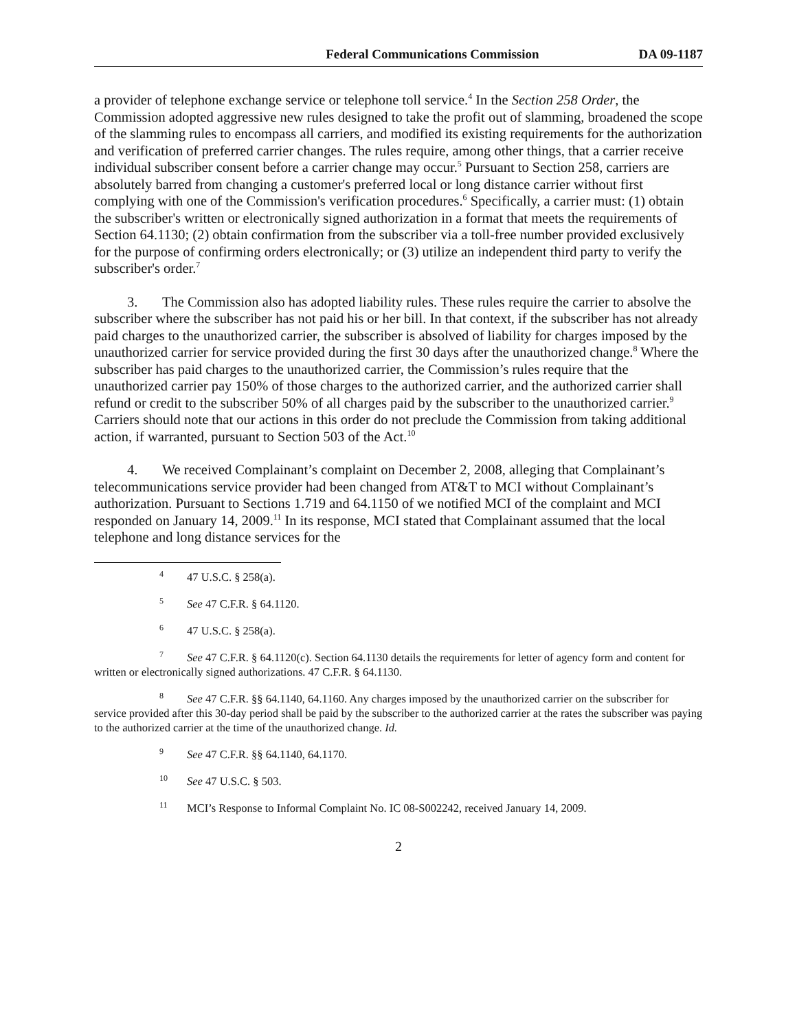Federal Communications Commission DA 09-1187
a provider of telephone exchange service or telephone toll service.<sup>4</sup> In the Section 258 Order, the Commission adopted aggressive new rules designed to take the profit out of slamming, broadened the scope of the slamming rules to encompass all carriers, and modified its existing requirements for the authorization and verification of preferred carrier changes. The rules require, among other things, that a carrier receive individual subscriber consent before a carrier change may occur.<sup>5</sup> Pursuant to Section 258, carriers are absolutely barred from changing a customer's preferred local or long distance carrier without first complying with one of the Commission's verification procedures.<sup>6</sup> Specifically, a carrier must: (1) obtain the subscriber's written or electronically signed authorization in a format that meets the requirements of Section 64.1130; (2) obtain confirmation from the subscriber via a toll-free number provided exclusively for the purpose of confirming orders electronically; or (3) utilize an independent third party to verify the subscriber's order.<sup>7</sup>
3. The Commission also has adopted liability rules. These rules require the carrier to absolve the subscriber where the subscriber has not paid his or her bill. In that context, if the subscriber has not already paid charges to the unauthorized carrier, the subscriber is absolved of liability for charges imposed by the unauthorized carrier for service provided during the first 30 days after the unauthorized change.<sup>8</sup> Where the subscriber has paid charges to the unauthorized carrier, the Commission’s rules require that the unauthorized carrier pay 150% of those charges to the authorized carrier, and the authorized carrier shall refund or credit to the subscriber 50% of all charges paid by the subscriber to the unauthorized carrier.<sup>9</sup> Carriers should note that our actions in this order do not preclude the Commission from taking additional action, if warranted, pursuant to Section 503 of the Act.<sup>10</sup>
4. We received Complainant’s complaint on December 2, 2008, alleging that Complainant’s telecommunications service provider had been changed from AT&T to MCI without Complainant’s authorization. Pursuant to Sections 1.719 and 64.1150 of we notified MCI of the complaint and MCI responded on January 14, 2009.<sup>11</sup> In its response, MCI stated that Complainant assumed that the local telephone and long distance services for the
<sup>4</sup> 47 U.S.C. § 258(a).
<sup>5</sup> See 47 C.F.R. § 64.1120.
<sup>6</sup> 47 U.S.C. § 258(a).
<sup>7</sup> See 47 C.F.R. § 64.1120(c). Section 64.1130 details the requirements for letter of agency form and content for written or electronically signed authorizations. 47 C.F.R. § 64.1130.
<sup>8</sup> See 47 C.F.R. §§ 64.1140, 64.1160. Any charges imposed by the unauthorized carrier on the subscriber for service provided after this 30-day period shall be paid by the subscriber to the authorized carrier at the rates the subscriber was paying to the authorized carrier at the time of the unauthorized change. Id.
<sup>9</sup> See 47 C.F.R. §§ 64.1140, 64.1170.
<sup>10</sup> See 47 U.S.C. § 503.
<sup>11</sup> MCI’s Response to Informal Complaint No. IC 08-S002242, received January 14, 2009.
2